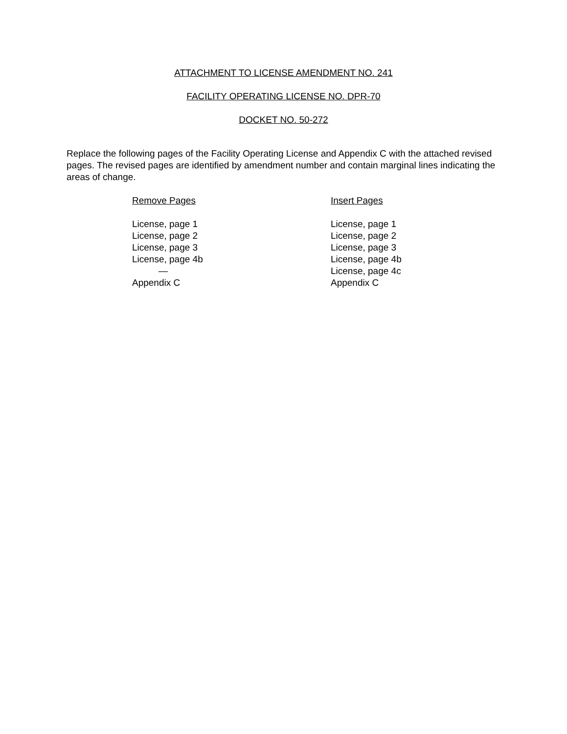ATTACHMENT TO LICENSE AMENDMENT NO. 241
FACILITY OPERATING LICENSE NO. DPR-70
DOCKET NO. 50-272
Replace the following pages of the Facility Operating License and Appendix C with the attached revised pages. The revised pages are identified by amendment number and contain marginal lines indicating the areas of change.
| Remove Pages | Insert Pages |
| --- | --- |
| License, page 1 | License, page 1 |
| License, page 2 | License, page 2 |
| License, page 3 | License, page 3 |
| License, page 4b | License, page 4b |
| — | License, page 4c |
| Appendix C | Appendix C |